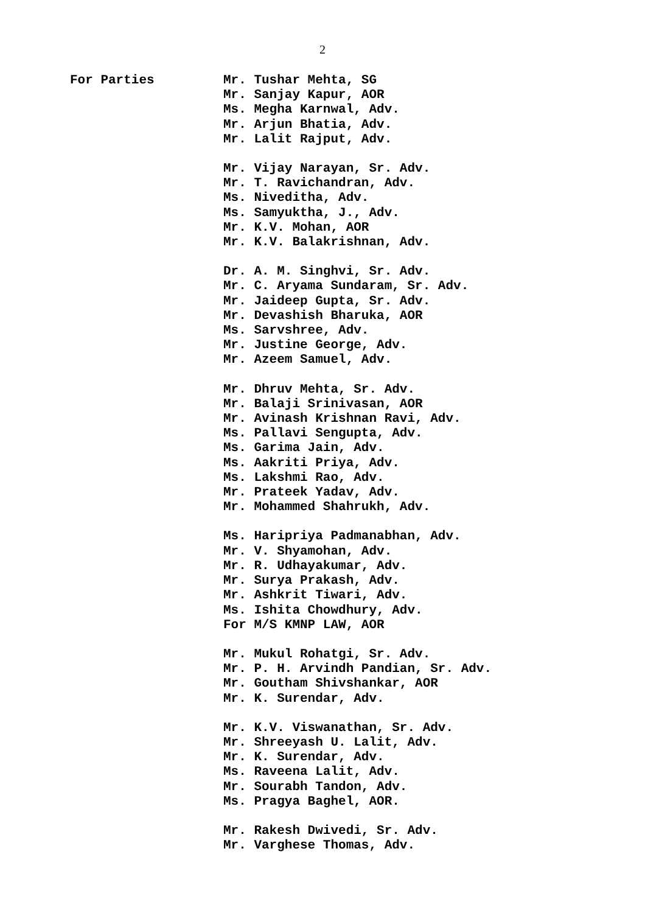2
For Parties
Mr. Tushar Mehta, SG
Mr. Sanjay Kapur, AOR
Ms. Megha Karnwal, Adv.
Mr. Arjun Bhatia, Adv.
Mr. Lalit Rajput, Adv.
Mr. Vijay Narayan, Sr. Adv.
Mr. T. Ravichandran, Adv.
Ms. Niveditha, Adv.
Ms. Samyuktha, J., Adv.
Mr. K.V. Mohan, AOR
Mr. K.V. Balakrishnan, Adv.
Dr. A. M. Singhvi, Sr. Adv.
Mr. C. Aryama Sundaram, Sr. Adv.
Mr. Jaideep Gupta, Sr. Adv.
Mr. Devashish Bharuka, AOR
Ms. Sarvshree, Adv.
Mr. Justine George, Adv.
Mr. Azeem Samuel, Adv.
Mr. Dhruv Mehta, Sr. Adv.
Mr. Balaji Srinivasan, AOR
Mr. Avinash Krishnan Ravi, Adv.
Ms. Pallavi Sengupta, Adv.
Ms. Garima Jain, Adv.
Ms. Aakriti Priya, Adv.
Ms. Lakshmi Rao, Adv.
Mr. Prateek Yadav, Adv.
Mr. Mohammed Shahrukh, Adv.
Ms. Haripriya Padmanabhan, Adv.
Mr. V. Shyamohan, Adv.
Mr. R. Udhayakumar, Adv.
Mr. Surya Prakash, Adv.
Mr. Ashkrit Tiwari, Adv.
Ms. Ishita Chowdhury, Adv.
For M/S KMNP LAW, AOR
Mr. Mukul Rohatgi, Sr. Adv.
Mr. P. H. Arvindh Pandian, Sr. Adv.
Mr. Goutham Shivshankar, AOR
Mr. K. Surendar, Adv.
Mr. K.V. Viswanathan, Sr. Adv.
Mr. Shreeyash U. Lalit, Adv.
Mr. K. Surendar, Adv.
Ms. Raveena Lalit, Adv.
Mr. Sourabh Tandon, Adv.
Ms. Pragya Baghel, AOR.
Mr. Rakesh Dwivedi, Sr. Adv.
Mr. Varghese Thomas, Adv.